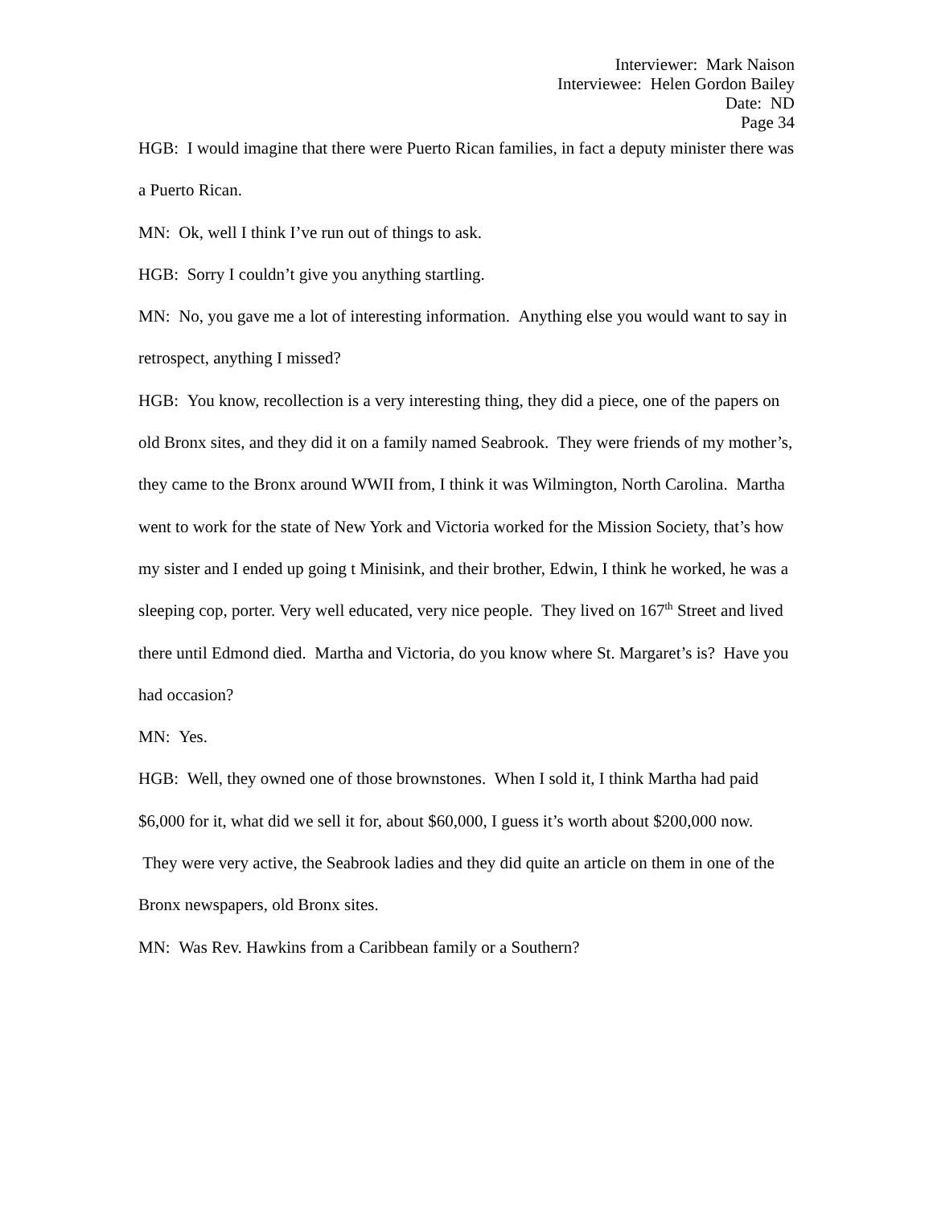Interviewer: Mark Naison
Interviewee: Helen Gordon Bailey
Date: ND
Page 34
HGB: I would imagine that there were Puerto Rican families, in fact a deputy minister there was a Puerto Rican.
MN: Ok, well I think I’ve run out of things to ask.
HGB: Sorry I couldn’t give you anything startling.
MN: No, you gave me a lot of interesting information. Anything else you would want to say in retrospect, anything I missed?
HGB: You know, recollection is a very interesting thing, they did a piece, one of the papers on old Bronx sites, and they did it on a family named Seabrook. They were friends of my mother’s, they came to the Bronx around WWII from, I think it was Wilmington, North Carolina. Martha went to work for the state of New York and Victoria worked for the Mission Society, that’s how my sister and I ended up going t Minisink, and their brother, Edwin, I think he worked, he was a sleeping cop, porter. Very well educated, very nice people. They lived on 167<sup>th</sup> Street and lived there until Edmond died. Martha and Victoria, do you know where St. Margaret’s is? Have you had occasion?
MN: Yes.
HGB: Well, they owned one of those brownstones. When I sold it, I think Martha had paid $6,000 for it, what did we sell it for, about $60,000, I guess it’s worth about $200,000 now. They were very active, the Seabrook ladies and they did quite an article on them in one of the Bronx newspapers, old Bronx sites.
MN: Was Rev. Hawkins from a Caribbean family or a Southern?